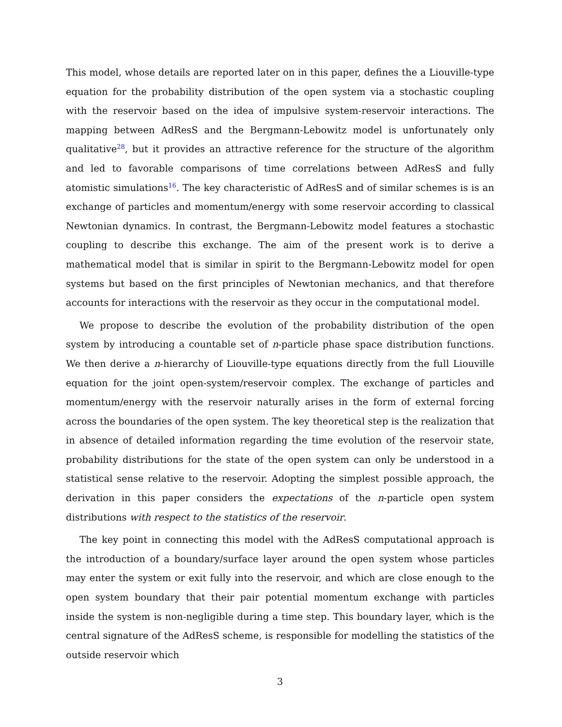This model, whose details are reported later on in this paper, defines the a Liouville-type equation for the probability distribution of the open system via a stochastic coupling with the reservoir based on the idea of impulsive system-reservoir interactions. The mapping between AdResS and the Bergmann-Lebowitz model is unfortunately only qualitative<sup>28</sup>, but it provides an attractive reference for the structure of the algorithm and led to favorable comparisons of time correlations between AdResS and fully atomistic simulations<sup>16</sup>. The key characteristic of AdResS and of similar schemes is is an exchange of particles and momentum/energy with some reservoir according to classical Newtonian dynamics. In contrast, the Bergmann-Lebowitz model features a stochastic coupling to describe this exchange. The aim of the present work is to derive a mathematical model that is similar in spirit to the Bergmann-Lebowitz model for open systems but based on the first principles of Newtonian mechanics, and that therefore accounts for interactions with the reservoir as they occur in the computational model.
We propose to describe the evolution of the probability distribution of the open system by introducing a countable set of n-particle phase space distribution functions. We then derive a n-hierarchy of Liouville-type equations directly from the full Liouville equation for the joint open-system/reservoir complex. The exchange of particles and momentum/energy with the reservoir naturally arises in the form of external forcing across the boundaries of the open system. The key theoretical step is the realization that in absence of detailed information regarding the time evolution of the reservoir state, probability distributions for the state of the open system can only be understood in a statistical sense relative to the reservoir. Adopting the simplest possible approach, the derivation in this paper considers the expectations of the n-particle open system distributions with respect to the statistics of the reservoir.
The key point in connecting this model with the AdResS computational approach is the introduction of a boundary/surface layer around the open system whose particles may enter the system or exit fully into the reservoir, and which are close enough to the open system boundary that their pair potential momentum exchange with particles inside the system is non-negligible during a time step. This boundary layer, which is the central signature of the AdResS scheme, is responsible for modelling the statistics of the outside reservoir which
3